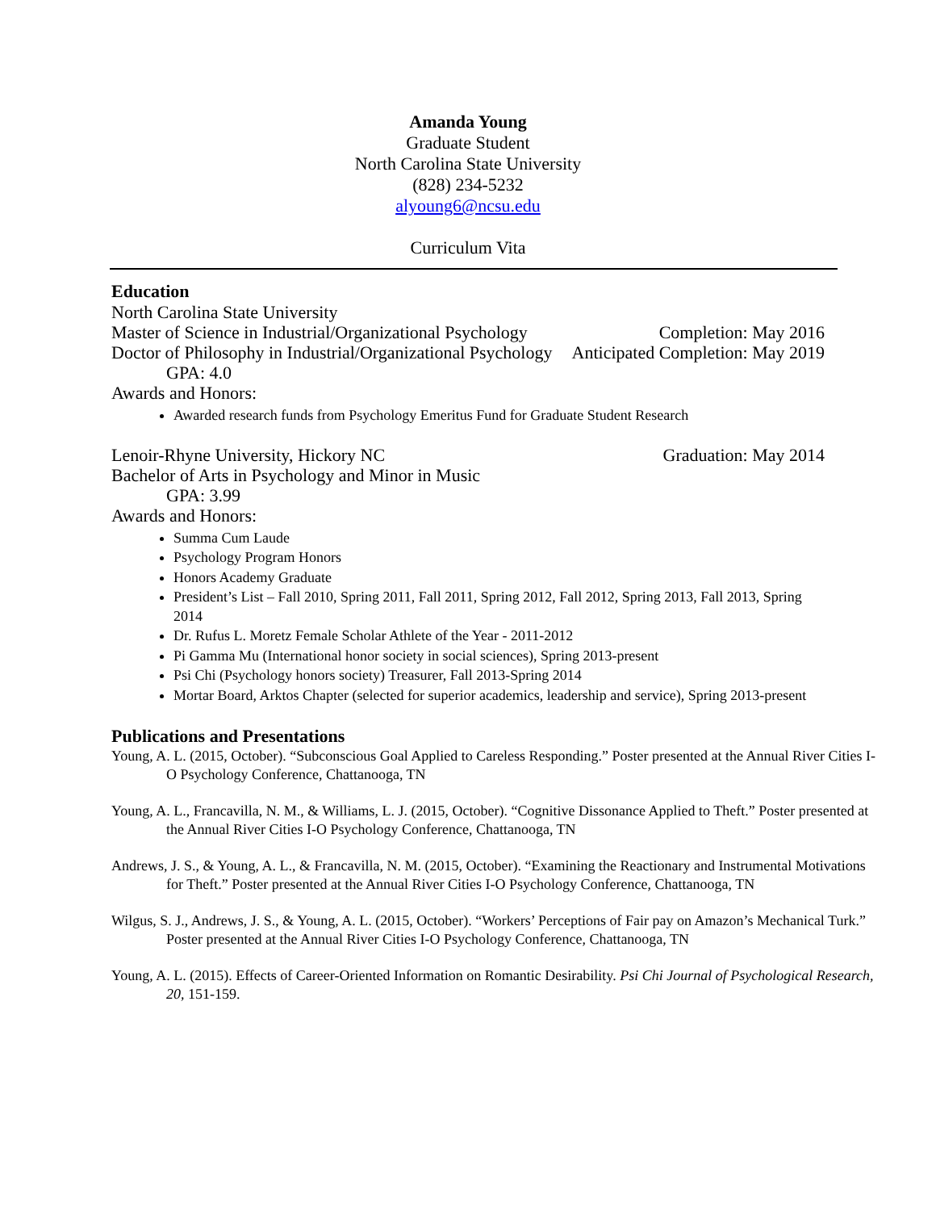Amanda Young
Graduate Student
North Carolina State University
(828) 234-5232
alyoung6@ncsu.edu
Curriculum Vita
Education
North Carolina State University
Master of Science in Industrial/Organizational Psychology Completion: May 2016
Doctor of Philosophy in Industrial/Organizational Psychology Anticipated Completion: May 2019
GPA: 4.0
Awards and Honors:
Awarded research funds from Psychology Emeritus Fund for Graduate Student Research
Lenoir-Rhyne University, Hickory NC Graduation: May 2014
Bachelor of Arts in Psychology and Minor in Music
GPA: 3.99
Awards and Honors:
Summa Cum Laude
Psychology Program Honors
Honors Academy Graduate
President’s List – Fall 2010, Spring 2011, Fall 2011, Spring 2012, Fall 2012, Spring 2013, Fall 2013, Spring 2014
Dr. Rufus L. Moretz Female Scholar Athlete of the Year - 2011-2012
Pi Gamma Mu (International honor society in social sciences), Spring 2013-present
Psi Chi (Psychology honors society) Treasurer, Fall 2013-Spring 2014
Mortar Board, Arktos Chapter (selected for superior academics, leadership and service), Spring 2013-present
Publications and Presentations
Young, A. L. (2015, October). “Subconscious Goal Applied to Careless Responding.” Poster presented at the Annual River Cities I-O Psychology Conference, Chattanooga, TN
Young, A. L., Francavilla, N. M., & Williams, L. J. (2015, October). “Cognitive Dissonance Applied to Theft.” Poster presented at the Annual River Cities I-O Psychology Conference, Chattanooga, TN
Andrews, J. S., & Young, A. L., & Francavilla, N. M. (2015, October). “Examining the Reactionary and Instrumental Motivations for Theft.” Poster presented at the Annual River Cities I-O Psychology Conference, Chattanooga, TN
Wilgus, S. J., Andrews, J. S., & Young, A. L. (2015, October). “Workers’ Perceptions of Fair pay on Amazon’s Mechanical Turk.” Poster presented at the Annual River Cities I-O Psychology Conference, Chattanooga, TN
Young, A. L. (2015). Effects of Career-Oriented Information on Romantic Desirability. Psi Chi Journal of Psychological Research, 20, 151-159.